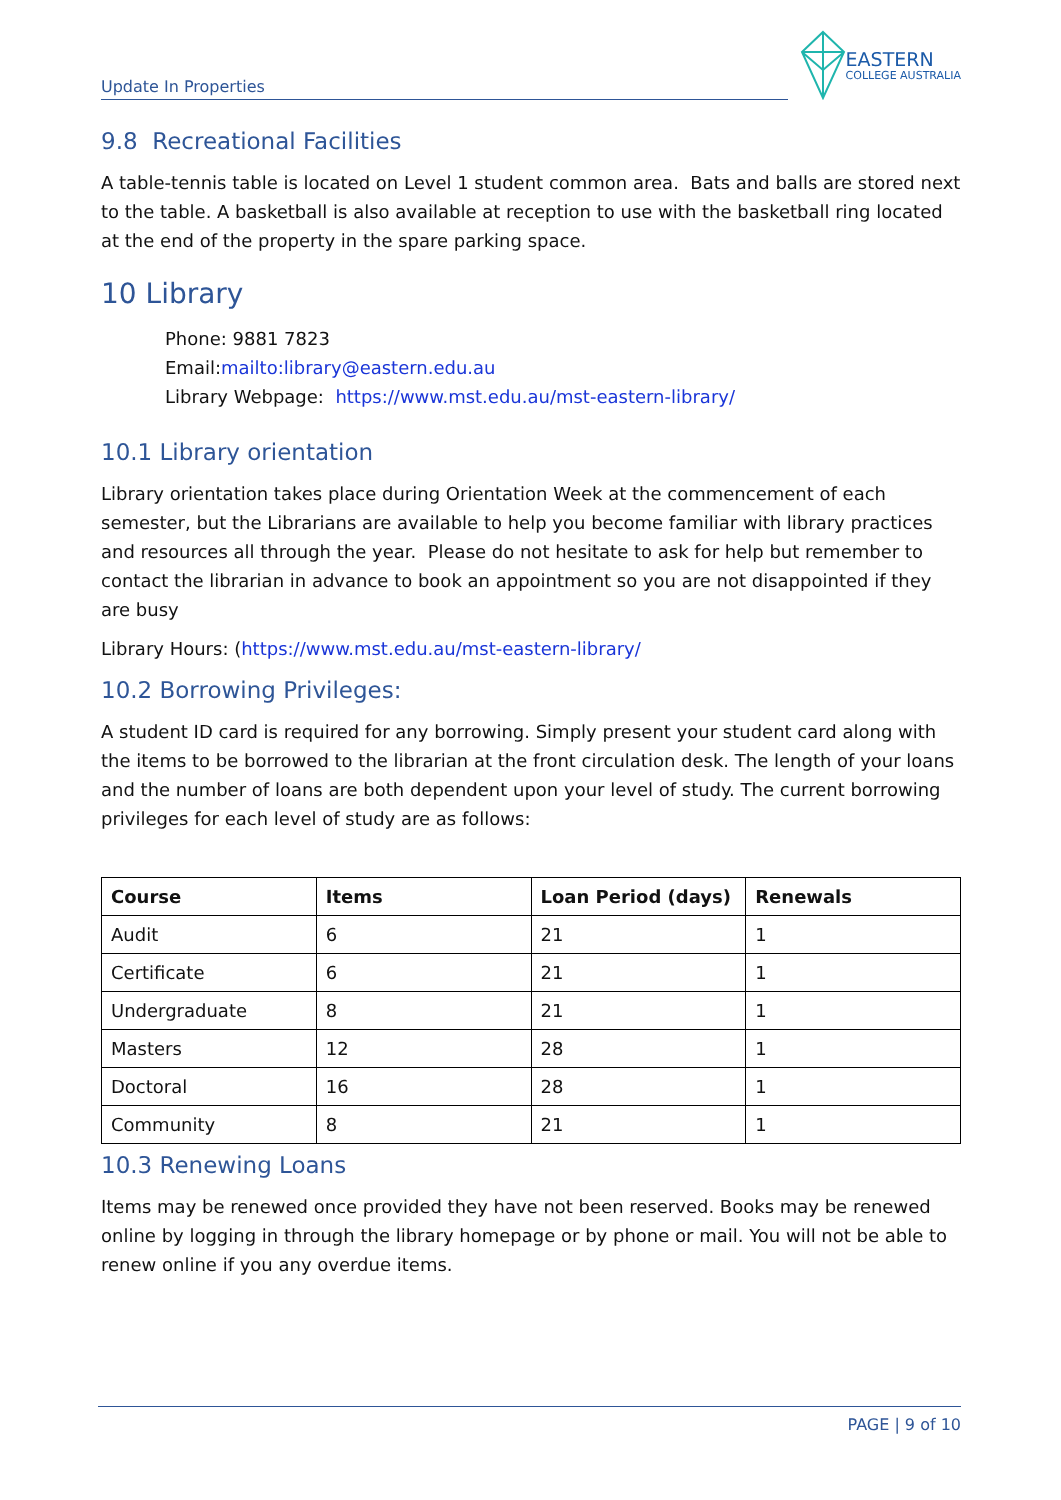Update In Properties
EASTERN
COLLEGE AUSTRALIA
9.8 Recreational Facilities
A table-tennis table is located on Level 1 student common area. Bats and balls are stored next to the table. A basketball is also available at reception to use with the basketball ring located at the end of the property in the spare parking space.
10 Library
Phone: 9881 7823
Email:mailto:library@eastern.edu.au
Library Webpage: https://www.mst.edu.au/mst-eastern-library/
10.1 Library orientation
Library orientation takes place during Orientation Week at the commencement of each semester, but the Librarians are available to help you become familiar with library practices and resources all through the year. Please do not hesitate to ask for help but remember to contact the librarian in advance to book an appointment so you are not disappointed if they are busy
Library Hours: (https://www.mst.edu.au/mst-eastern-library/
10.2 Borrowing Privileges:
A student ID card is required for any borrowing. Simply present your student card along with the items to be borrowed to the librarian at the front circulation desk. The length of your loans and the number of loans are both dependent upon your level of study. The current borrowing privileges for each level of study are as follows:
| Course | Items | Loan Period (days) | Renewals |
| --- | --- | --- | --- |
| Audit | 6 | 21 | 1 |
| Certificate | 6 | 21 | 1 |
| Undergraduate | 8 | 21 | 1 |
| Masters | 12 | 28 | 1 |
| Doctoral | 16 | 28 | 1 |
| Community | 8 | 21 | 1 |
10.3 Renewing Loans
Items may be renewed once provided they have not been reserved. Books may be renewed online by logging in through the library homepage or by phone or mail. You will not be able to renew online if you any overdue items.
PAGE | 9 of 10